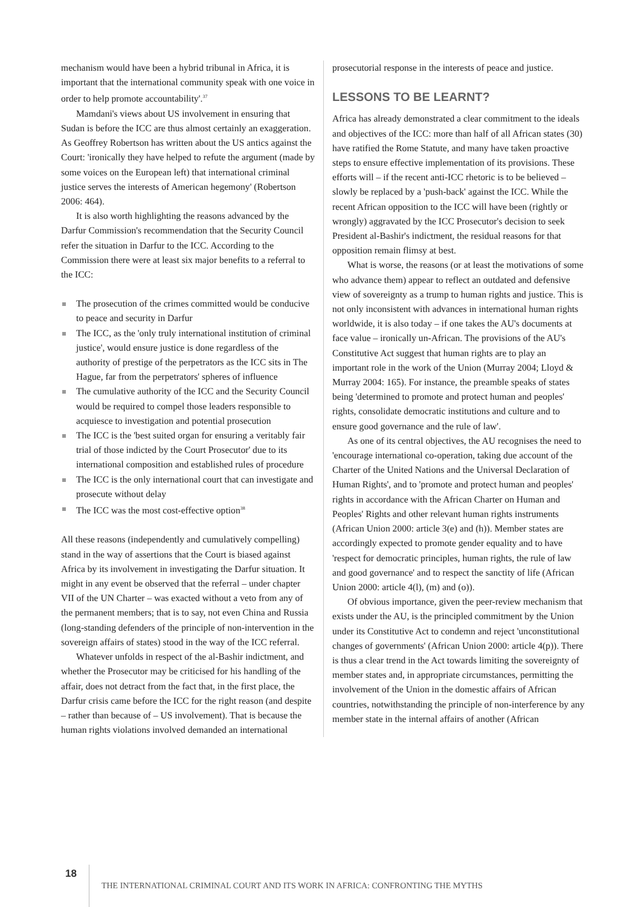mechanism would have been a hybrid tribunal in Africa, it is important that the international community speak with one voice in order to help promote accountability'.<sup>37</sup>
Mamdani's views about US involvement in ensuring that Sudan is before the ICC are thus almost certainly an exaggeration. As Geoffrey Robertson has written about the US antics against the Court: 'ironically they have helped to refute the argument (made by some voices on the European left) that international criminal justice serves the interests of American hegemony' (Robertson 2006: 464).
It is also worth highlighting the reasons advanced by the Darfur Commission's recommendation that the Security Council refer the situation in Darfur to the ICC. According to the Commission there were at least six major benefits to a referral to the ICC:
The prosecution of the crimes committed would be conducive to peace and security in Darfur
The ICC, as the 'only truly international institution of criminal justice', would ensure justice is done regardless of the authority of prestige of the perpetrators as the ICC sits in The Hague, far from the perpetrators' spheres of influence
The cumulative authority of the ICC and the Security Council would be required to compel those leaders responsible to acquiesce to investigation and potential prosecution
The ICC is the 'best suited organ for ensuring a veritably fair trial of those indicted by the Court Prosecutor' due to its international composition and established rules of procedure
The ICC is the only international court that can investigate and prosecute without delay
The ICC was the most cost-effective option<sup>38</sup>
All these reasons (independently and cumulatively compelling) stand in the way of assertions that the Court is biased against Africa by its involvement in investigating the Darfur situation. It might in any event be observed that the referral – under chapter VII of the UN Charter – was exacted without a veto from any of the permanent members; that is to say, not even China and Russia (long-standing defenders of the principle of non-intervention in the sovereign affairs of states) stood in the way of the ICC referral.
Whatever unfolds in respect of the al-Bashir indictment, and whether the Prosecutor may be criticised for his handling of the affair, does not detract from the fact that, in the first place, the Darfur crisis came before the ICC for the right reason (and despite – rather than because of – US involvement). That is because the human rights violations involved demanded an international
prosecutorial response in the interests of peace and justice.
LESSONS TO BE LEARNT?
Africa has already demonstrated a clear commitment to the ideals and objectives of the ICC: more than half of all African states (30) have ratified the Rome Statute, and many have taken proactive steps to ensure effective implementation of its provisions. These efforts will – if the recent anti-ICC rhetoric is to be believed – slowly be replaced by a 'push-back' against the ICC. While the recent African opposition to the ICC will have been (rightly or wrongly) aggravated by the ICC Prosecutor's decision to seek President al-Bashir's indictment, the residual reasons for that opposition remain flimsy at best.
What is worse, the reasons (or at least the motivations of some who advance them) appear to reflect an outdated and defensive view of sovereignty as a trump to human rights and justice. This is not only inconsistent with advances in international human rights worldwide, it is also today – if one takes the AU's documents at face value – ironically un-African. The provisions of the AU's Constitutive Act suggest that human rights are to play an important role in the work of the Union (Murray 2004; Lloyd & Murray 2004: 165). For instance, the preamble speaks of states being 'determined to promote and protect human and peoples' rights, consolidate democratic institutions and culture and to ensure good governance and the rule of law'.
As one of its central objectives, the AU recognises the need to 'encourage international co-operation, taking due account of the Charter of the United Nations and the Universal Declaration of Human Rights', and to 'promote and protect human and peoples' rights in accordance with the African Charter on Human and Peoples' Rights and other relevant human rights instruments (African Union 2000: article 3(e) and (h)). Member states are accordingly expected to promote gender equality and to have 'respect for democratic principles, human rights, the rule of law and good governance' and to respect the sanctity of life (African Union 2000: article 4(l), (m) and (o)).
Of obvious importance, given the peer-review mechanism that exists under the AU, is the principled commitment by the Union under its Constitutive Act to condemn and reject 'unconstitutional changes of governments' (African Union 2000: article 4(p)). There is thus a clear trend in the Act towards limiting the sovereignty of member states and, in appropriate circumstances, permitting the involvement of the Union in the domestic affairs of African countries, notwithstanding the principle of non-interference by any member state in the internal affairs of another (African
18 THE INTERNATIONAL CRIMINAL COURT AND ITS WORK IN AFRICA: CONFRONTING THE MYTHS